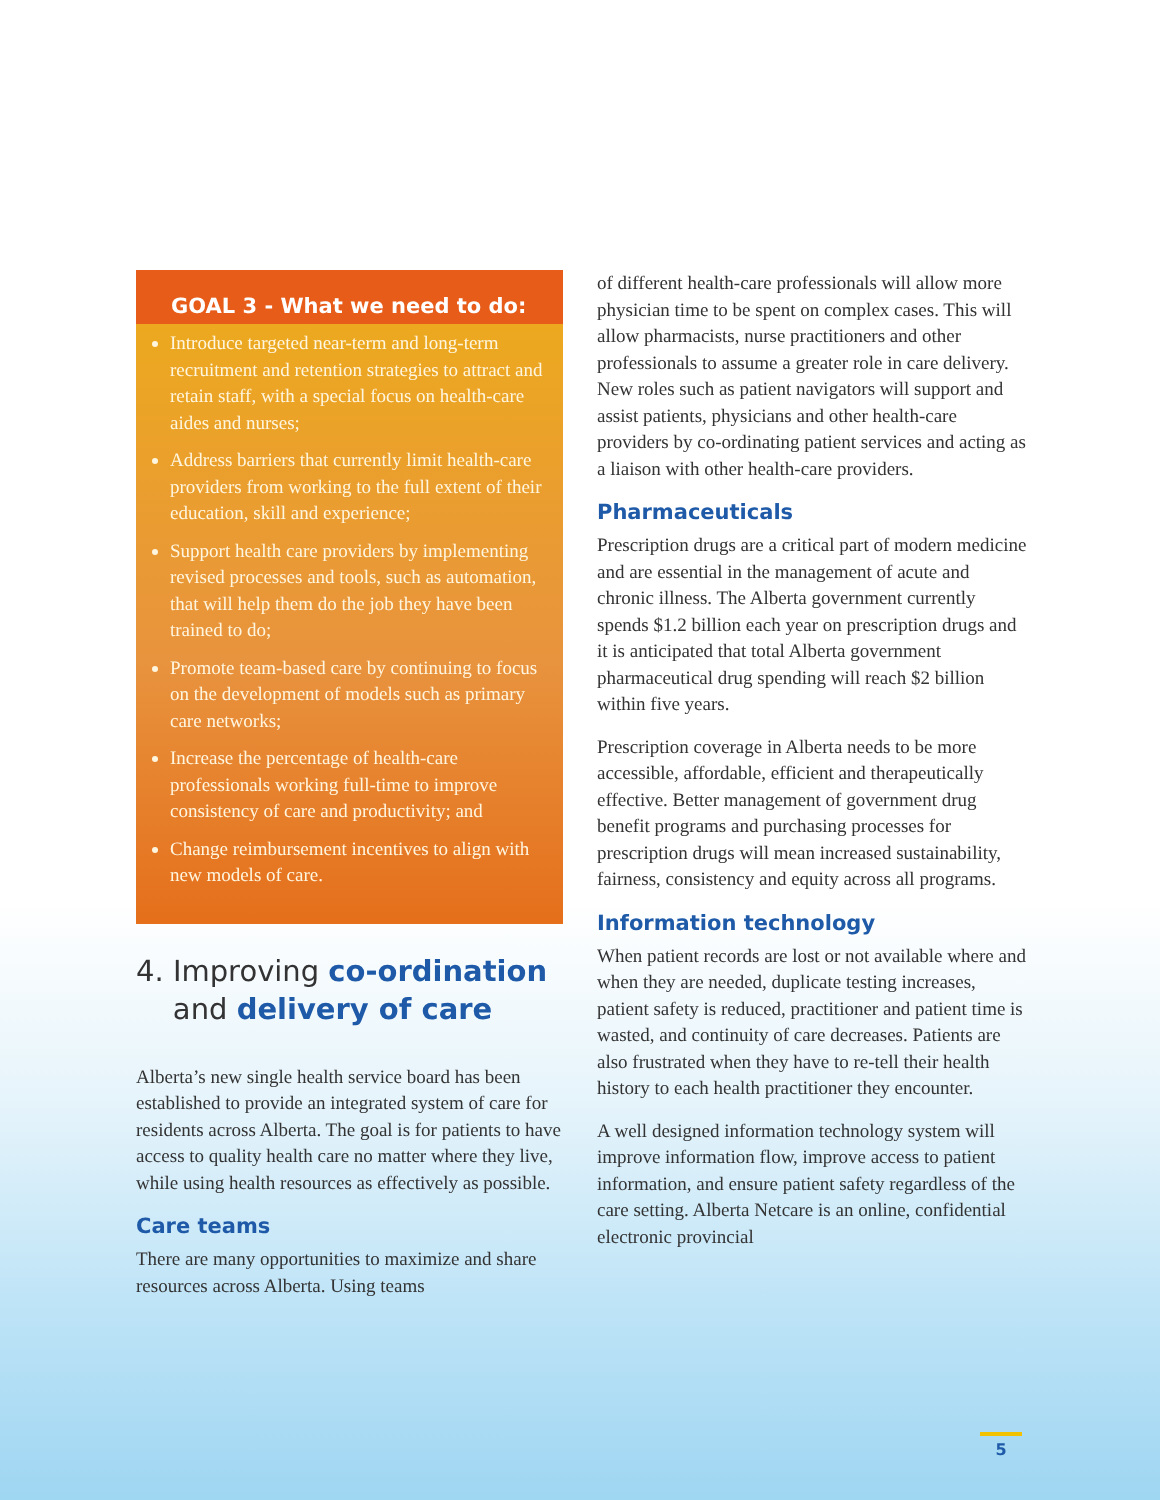GOAL 3 - What we need to do:
Introduce targeted near-term and long-term recruitment and retention strategies to attract and retain staff, with a special focus on health-care aides and nurses;
Address barriers that currently limit health-care providers from working to the full extent of their education, skill and experience;
Support health care providers by implementing revised processes and tools, such as automation, that will help them do the job they have been trained to do;
Promote team-based care by continuing to focus on the development of models such as primary care networks;
Increase the percentage of health-care professionals working full-time to improve consistency of care and productivity; and
Change reimbursement incentives to align with new models of care.
4. Improving co-ordination
and delivery of care
Alberta’s new single health service board has been established to provide an integrated system of care for residents across Alberta. The goal is for patients to have access to quality health care no matter where they live, while using health resources as effectively as possible.
Care teams
There are many opportunities to maximize and share resources across Alberta. Using teams
of different health-care professionals will allow more physician time to be spent on complex cases. This will allow pharmacists, nurse practitioners and other professionals to assume a greater role in care delivery. New roles such as patient navigators will support and assist patients, physicians and other health-care providers by co-ordinating patient services and acting as a liaison with other health-care providers.
Pharmaceuticals
Prescription drugs are a critical part of modern medicine and are essential in the management of acute and chronic illness. The Alberta government currently spends $1.2 billion each year on prescription drugs and it is anticipated that total Alberta government pharmaceutical drug spending will reach $2 billion within five years.
Prescription coverage in Alberta needs to be more accessible, affordable, efficient and therapeutically effective. Better management of government drug benefit programs and purchasing processes for prescription drugs will mean increased sustainability, fairness, consistency and equity across all programs.
Information technology
When patient records are lost or not available where and when they are needed, duplicate testing increases, patient safety is reduced, practitioner and patient time is wasted, and continuity of care decreases. Patients are also frustrated when they have to re-tell their health history to each health practitioner they encounter.
A well designed information technology system will improve information flow, improve access to patient information, and ensure patient safety regardless of the care setting. Alberta Netcare is an online, confidential electronic provincial
5